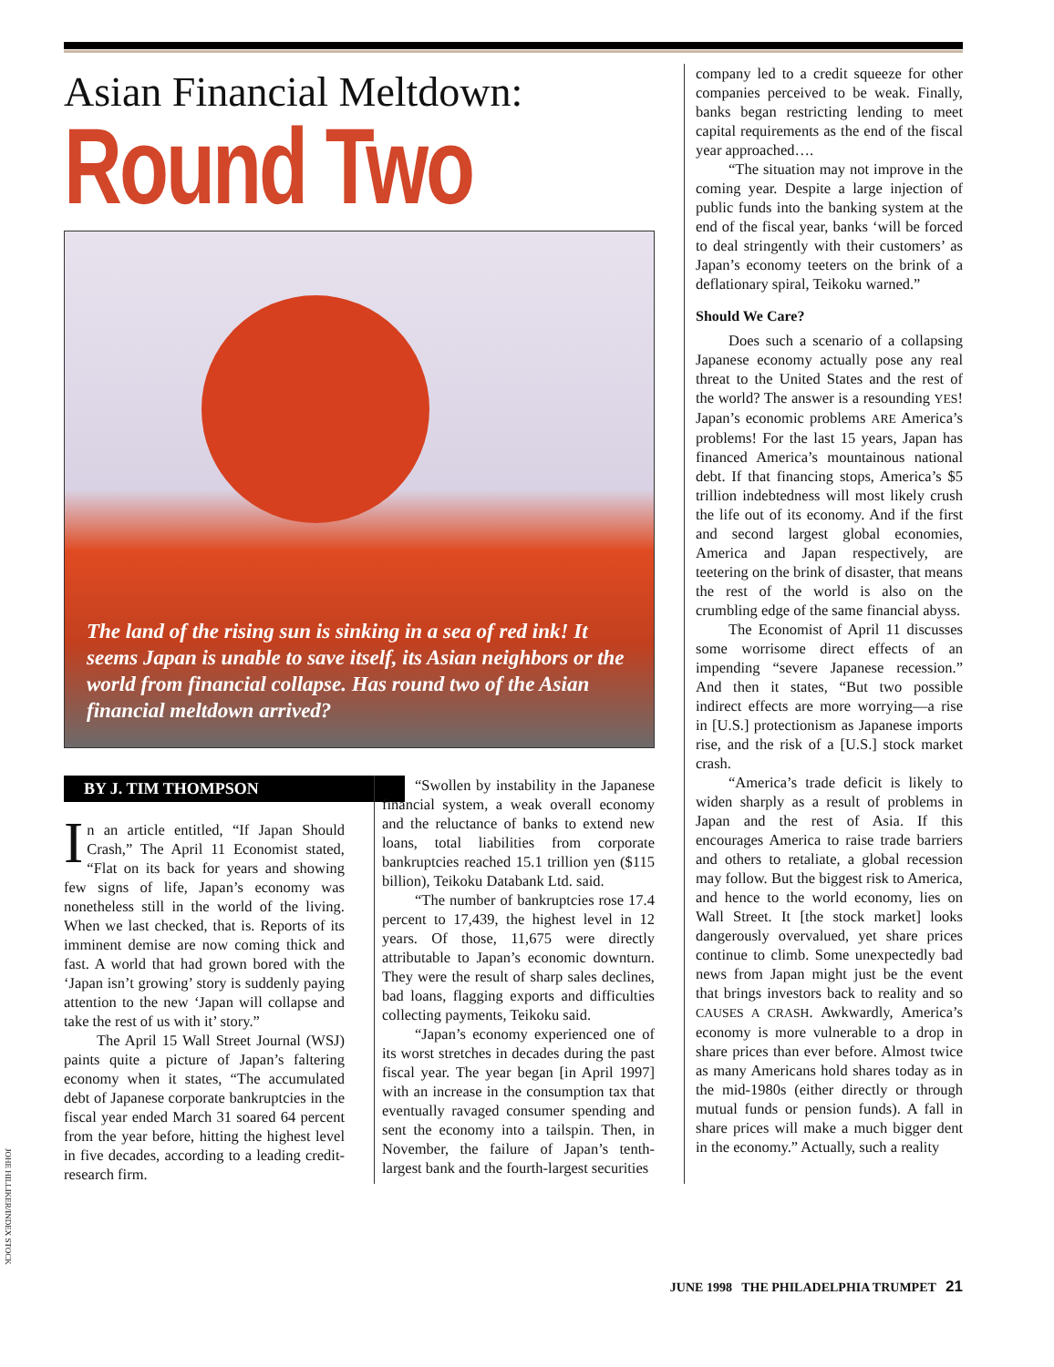Asian Financial Meltdown:
Round Two
The land of the rising sun is sinking in a sea of red ink! It seems Japan is unable to save itself, its Asian neighbors or the world from financial collapse. Has round two of the Asian financial meltdown arrived?
BY J. TIM THOMPSON
In an article entitled, “If Japan Should Crash,” The April 11 Economist stated, “Flat on its back for years and showing few signs of life, Japan’s economy was nonetheless still in the world of the living. When we last checked, that is. Reports of its imminent demise are now coming thick and fast. A world that had grown bored with the ‘Japan isn’t growing’ story is suddenly paying attention to the new ‘Japan will collapse and take the rest of us with it’ story.”
The April 15 Wall Street Journal (WSJ) paints quite a picture of Japan’s faltering economy when it states, “The accumulated debt of Japanese corporate bankruptcies in the fiscal year ended March 31 soared 64 percent from the year before, hitting the highest level in five decades, according to a leading credit-research firm.
“Swollen by instability in the Japanese financial system, a weak overall economy and the reluctance of banks to extend new loans, total liabilities from corporate bankruptcies reached 15.1 trillion yen ($115 billion), Teikoku Databank Ltd. said.
“The number of bankruptcies rose 17.4 percent to 17,439, the highest level in 12 years. Of those, 11,675 were directly attributable to Japan’s economic downturn. They were the result of sharp sales declines, bad loans, flagging exports and difficulties collecting payments, Teikoku said.
“Japan’s economy experienced one of its worst stretches in decades during the past fiscal year. The year began [in April 1997] with an increase in the consumption tax that eventually ravaged consumer spending and sent the economy into a tailspin. Then, in November, the failure of Japan’s tenth-largest bank and the fourth-largest securities
company led to a credit squeeze for other companies perceived to be weak. Finally, banks began restricting lending to meet capital requirements as the end of the fiscal year approached….
“The situation may not improve in the coming year. Despite a large injection of public funds into the banking system at the end of the fiscal year, banks ‘will be forced to deal stringently with their customers’ as Japan’s economy teeters on the brink of a deflationary spiral, Teikoku warned.”
Should We Care?
Does such a scenario of a collapsing Japanese economy actually pose any real threat to the United States and the rest of the world? The answer is a resounding YES! Japan’s economic problems ARE America’s problems! For the last 15 years, Japan has financed America’s mountainous national debt. If that financing stops, America’s $5 trillion indebtedness will most likely crush the life out of its economy. And if the first and second largest global economies, America and Japan respectively, are teetering on the brink of disaster, that means the rest of the world is also on the crumbling edge of the same financial abyss.
The Economist of April 11 discusses some worrisome direct effects of an impending “severe Japanese recession.” And then it states, “But two possible indirect effects are more worrying—a rise in [U.S.] protectionism as Japanese imports rise, and the risk of a [U.S.] stock market crash.
“America’s trade deficit is likely to widen sharply as a result of problems in Japan and the rest of Asia. If this encourages America to raise trade barriers and others to retaliate, a global recession may follow. But the biggest risk to America, and hence to the world economy, lies on Wall Street. It [the stock market] looks dangerously overvalued, yet share prices continue to climb. Some unexpectedly bad news from Japan might just be the event that brings investors back to reality and so CAUSES A CRASH. Awkwardly, America’s economy is more vulnerable to a drop in share prices than ever before. Almost twice as many Americans hold shares today as in the mid-1980s (either directly or through mutual funds or pension funds). A fall in share prices will make a much bigger dent in the economy.” Actually, such a reality
JOHE HILLIKER/INDEX STOCK
JUNE 1998 THE PHILADELPHIA TRUMPET 21